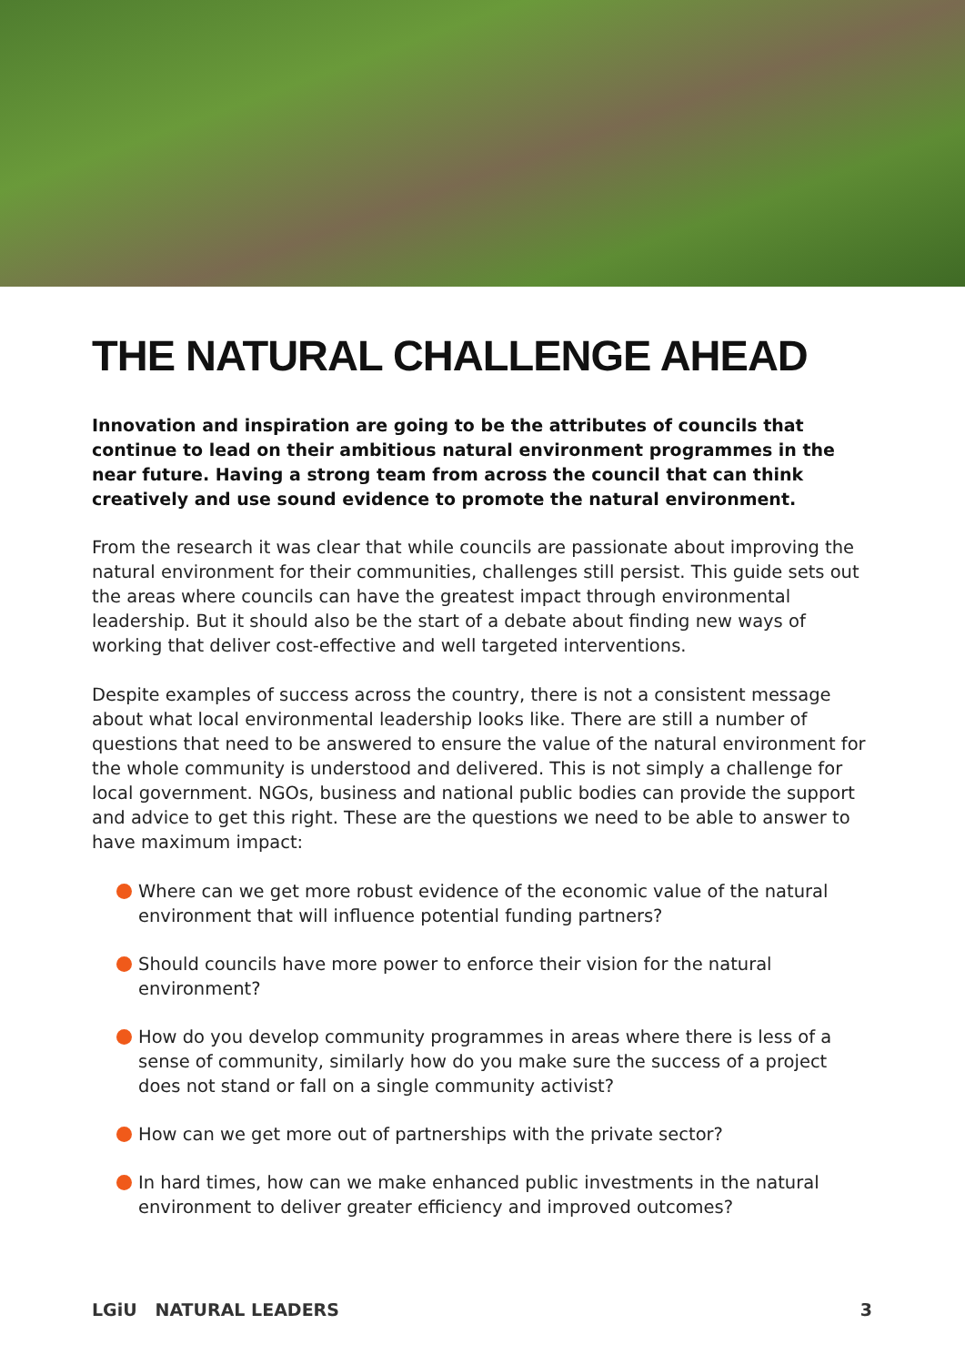THE NATURAL CHALLENGE AHEAD
Innovation and inspiration are going to be the attributes of councils that continue to lead on their ambitious natural environment programmes in the near future. Having a strong team from across the council that can think creatively and use sound evidence to promote the natural environment.
From the research it was clear that while councils are passionate about improving the natural environment for their communities, challenges still persist. This guide sets out the areas where councils can have the greatest impact through environmental leadership. But it should also be the start of a debate about finding new ways of working that deliver cost-effective and well targeted interventions.
Despite examples of success across the country, there is not a consistent message about what local environmental leadership looks like. There are still a number of questions that need to be answered to ensure the value of the natural environment for the whole community is understood and delivered. This is not simply a challenge for local government. NGOs, business and national public bodies can provide the support and advice to get this right. These are the questions we need to be able to answer to have maximum impact:
Where can we get more robust evidence of the economic value of the natural environment that will influence potential funding partners?
Should councils have more power to enforce their vision for the natural environment?
How do you develop community programmes in areas where there is less of a sense of community, similarly how do you make sure the success of a project does not stand or fall on a single community activist?
How can we get more out of partnerships with the private sector?
In hard times, how can we make enhanced public investments in the natural environment to deliver greater efficiency and improved outcomes?
LGiU NATURAL LEADERS 3